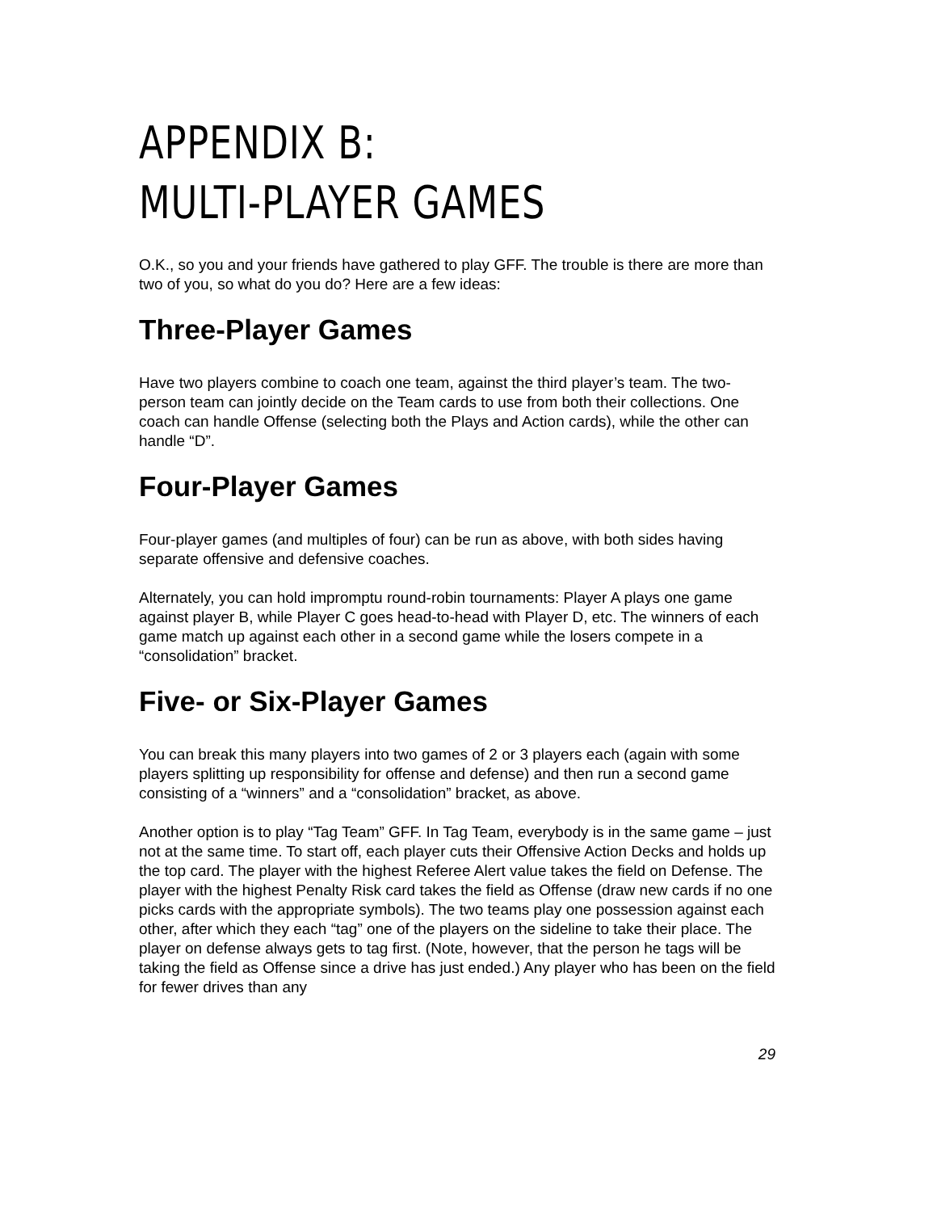APPENDIX B:
MULTI-PLAYER GAMES
O.K., so you and your friends have gathered to play GFF. The trouble is there are more than two of you, so what do you do? Here are a few ideas:
Three-Player Games
Have two players combine to coach one team, against the third player’s team. The two-person team can jointly decide on the Team cards to use from both their collections. One coach can handle Offense (selecting both the Plays and Action cards), while the other can handle “D”.
Four-Player Games
Four-player games (and multiples of four) can be run as above, with both sides having separate offensive and defensive coaches.
Alternately, you can hold impromptu round-robin tournaments: Player A plays one game against player B, while Player C goes head-to-head with Player D, etc. The winners of each game match up against each other in a second game while the losers compete in a “consolidation” bracket.
Five- or Six-Player Games
You can break this many players into two games of 2 or 3 players each (again with some players splitting up responsibility for offense and defense) and then run a second game consisting of a “winners” and a “consolidation” bracket, as above.
Another option is to play “Tag Team” GFF. In Tag Team, everybody is in the same game – just not at the same time. To start off, each player cuts their Offensive Action Decks and holds up the top card. The player with the highest Referee Alert value takes the field on Defense. The player with the highest Penalty Risk card takes the field as Offense (draw new cards if no one picks cards with the appropriate symbols). The two teams play one possession against each other, after which they each “tag” one of the players on the sideline to take their place. The player on defense always gets to tag first. (Note, however, that the person he tags will be taking the field as Offense since a drive has just ended.) Any player who has been on the field for fewer drives than any
29